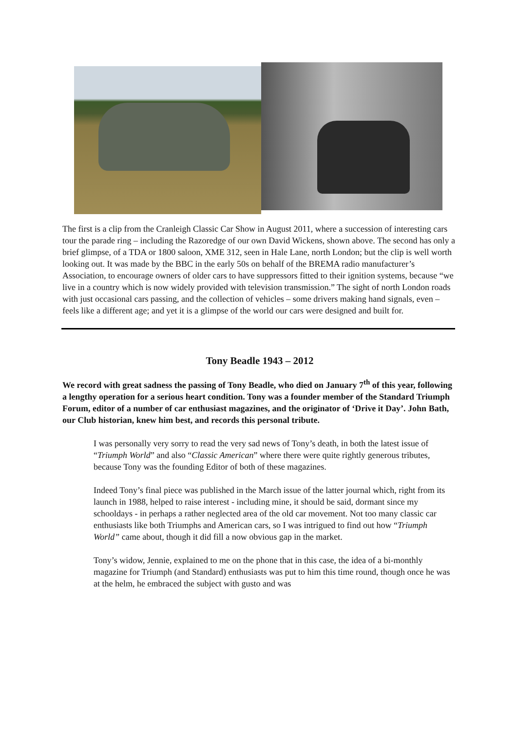The first is a clip from the Cranleigh Classic Car Show in August 2011, where a succession of interesting cars tour the parade ring – including the Razoredge of our own David Wickens, shown above. The second has only a brief glimpse, of a TDA or 1800 saloon, XME 312, seen in Hale Lane, north London; but the clip is well worth looking out. It was made by the BBC in the early 50s on behalf of the BREMA radio manufacturer’s Association, to encourage owners of older cars to have suppressors fitted to their ignition systems, because “we live in a country which is now widely provided with television transmission.” The sight of north London roads with just occasional cars passing, and the collection of vehicles – some drivers making hand signals, even – feels like a different age; and yet it is a glimpse of the world our cars were designed and built for.
Tony Beadle 1943 – 2012
We record with great sadness the passing of Tony Beadle, who died on January 7<sup>th</sup> of this year, following a lengthy operation for a serious heart condition. Tony was a founder member of the Standard Triumph Forum, editor of a number of car enthusiast magazines, and the originator of ‘Drive it Day’. John Bath, our Club historian, knew him best, and records this personal tribute.
I was personally very sorry to read the very sad news of Tony’s death, in both the latest issue of “Triumph World” and also “Classic American” where there were quite rightly generous tributes, because Tony was the founding Editor of both of these magazines.
Indeed Tony’s final piece was published in the March issue of the latter journal which, right from its launch in 1988, helped to raise interest - including mine, it should be said, dormant since my schooldays - in perhaps a rather neglected area of the old car movement. Not too many classic car enthusiasts like both Triumphs and American cars, so I was intrigued to find out how “Triumph World” came about, though it did fill a now obvious gap in the market.
Tony’s widow, Jennie, explained to me on the phone that in this case, the idea of a bi-monthly magazine for Triumph (and Standard) enthusiasts was put to him this time round, though once he was at the helm, he embraced the subject with gusto and was